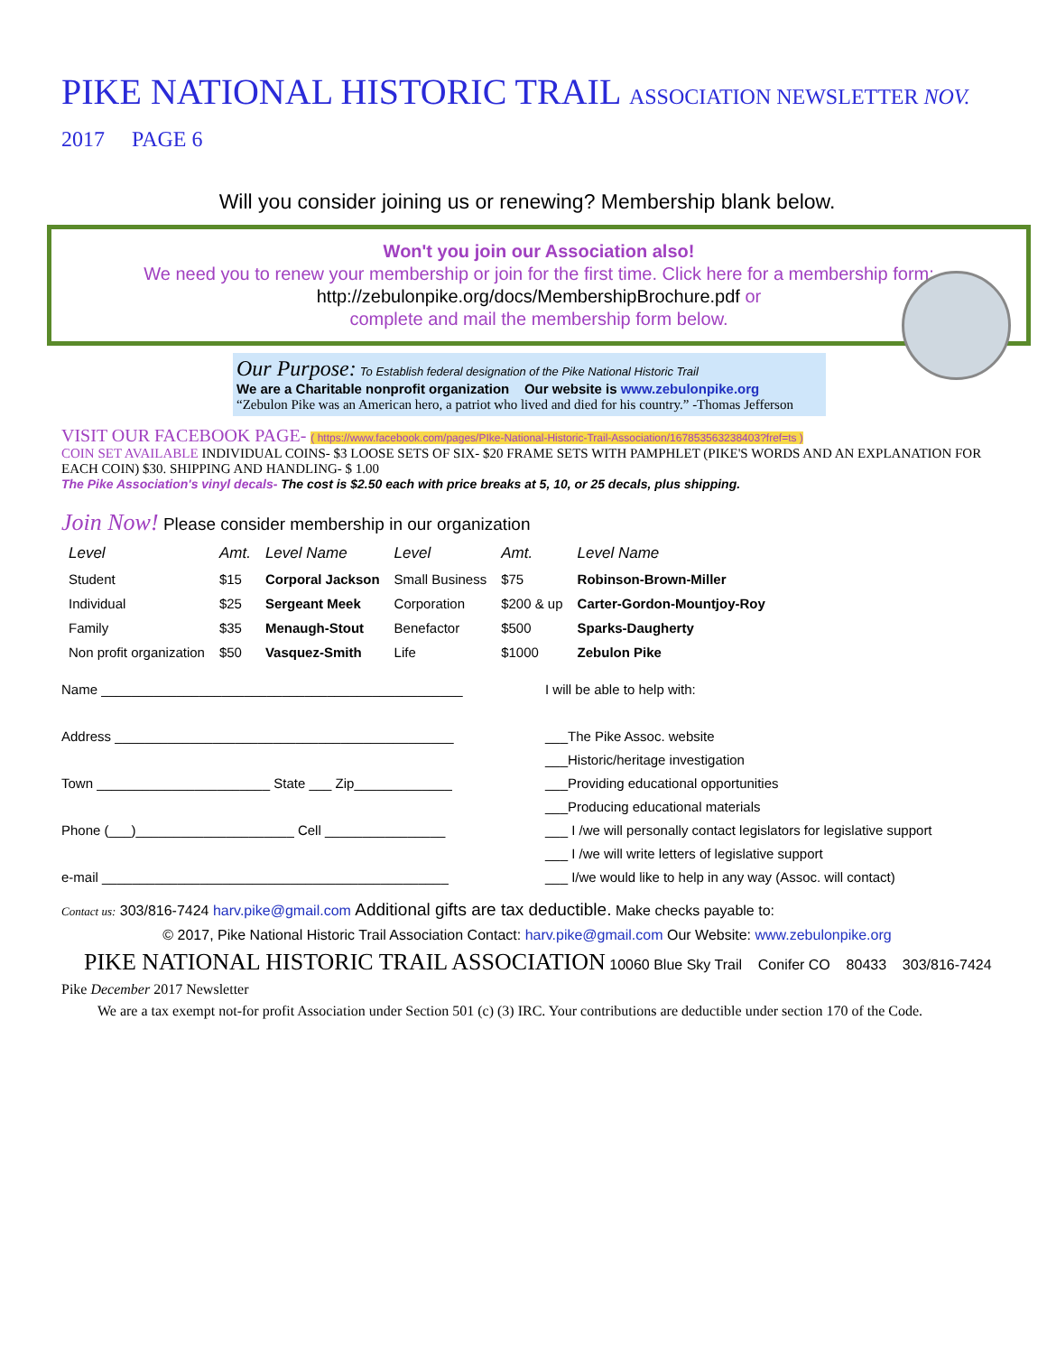PIKE NATIONAL HISTORIC TRAIL ASSOCIATION NEWSLETTER NOV. 2017 PAGE 6
Will you consider joining us or renewing? Membership blank below.
Won't you join our Association also!
We need you to renew your membership or join for the first time. Click here for a membership form:
http://zebulonpike.org/docs/MembershipBrochure.pdf or
complete and mail the membership form below.
Our Purpose: To Establish federal designation of the Pike National Historic Trail
We are a Charitable nonprofit organization Our website is www.zebulonpike.org
“Zebulon Pike was an American hero, a patriot who lived and died for his country.” -Thomas Jefferson
VISIT OUR FACEBOOK PAGE- ( https://www.facebook.com/pages/PIke-National-Historic-Trail-Association/167853563238403?fref=ts )
COIN SET AVAILABLE INDIVIDUAL COINS- $3 LOOSE SETS OF SIX- $20 FRAME SETS WITH PAMPHLET (PIKE'S WORDS AND AN EXPLANATION FOR EACH COIN) $30. SHIPPING AND HANDLING- $ 1.00
The Pike Association's vinyl decals- The cost is $2.50 each with price breaks at 5, 10, or 25 decals, plus shipping.
Join Now! Please consider membership in our organization
| Level | Amt. | Level Name | Level | Amt. | Level Name |
| --- | --- | --- | --- | --- | --- |
| Student | $15 | Corporal Jackson | Small Business | $75 | Robinson-Brown-Miller |
| Individual | $25 | Sergeant Meek | Corporation | $200 & up | Carter-Gordon-Mountjoy-Roy |
| Family | $35 | Menaugh-Stout | Benefactor | $500 | Sparks-Daugherty |
| Non profit organization | $50 | Vasquez-Smith | Life | $1000 | Zebulon Pike |
Name ________________________________________________
Address _____________________________________________
Town _______________________ State ___ Zip_____________
Phone (___)_____________________ Cell ________________
e-mail ______________________________________________
I will be able to help with:
___The Pike Assoc. website
___Historic/heritage investigation
___Providing educational opportunities
___Producing educational materials
___ I /we will personally contact legislators for legislative support
___ I /we will write letters of legislative support
___ I/we would like to help in any way (Assoc. will contact)
Contact us: 303/816-7424 harv.pike@gmail.com Additional gifts are tax deductible. Make checks payable to:
© 2017, Pike National Historic Trail Association Contact: harv.pike@gmail.com Our Website: www.zebulonpike.org
PIKE NATIONAL HISTORIC TRAIL ASSOCIATION 10060 Blue Sky Trail Conifer CO 80433 303/816-7424
Pike December 2017 Newsletter
We are a tax exempt not-for profit Association under Section 501 (c) (3) IRC. Your contributions are deductible under section 170 of the Code.